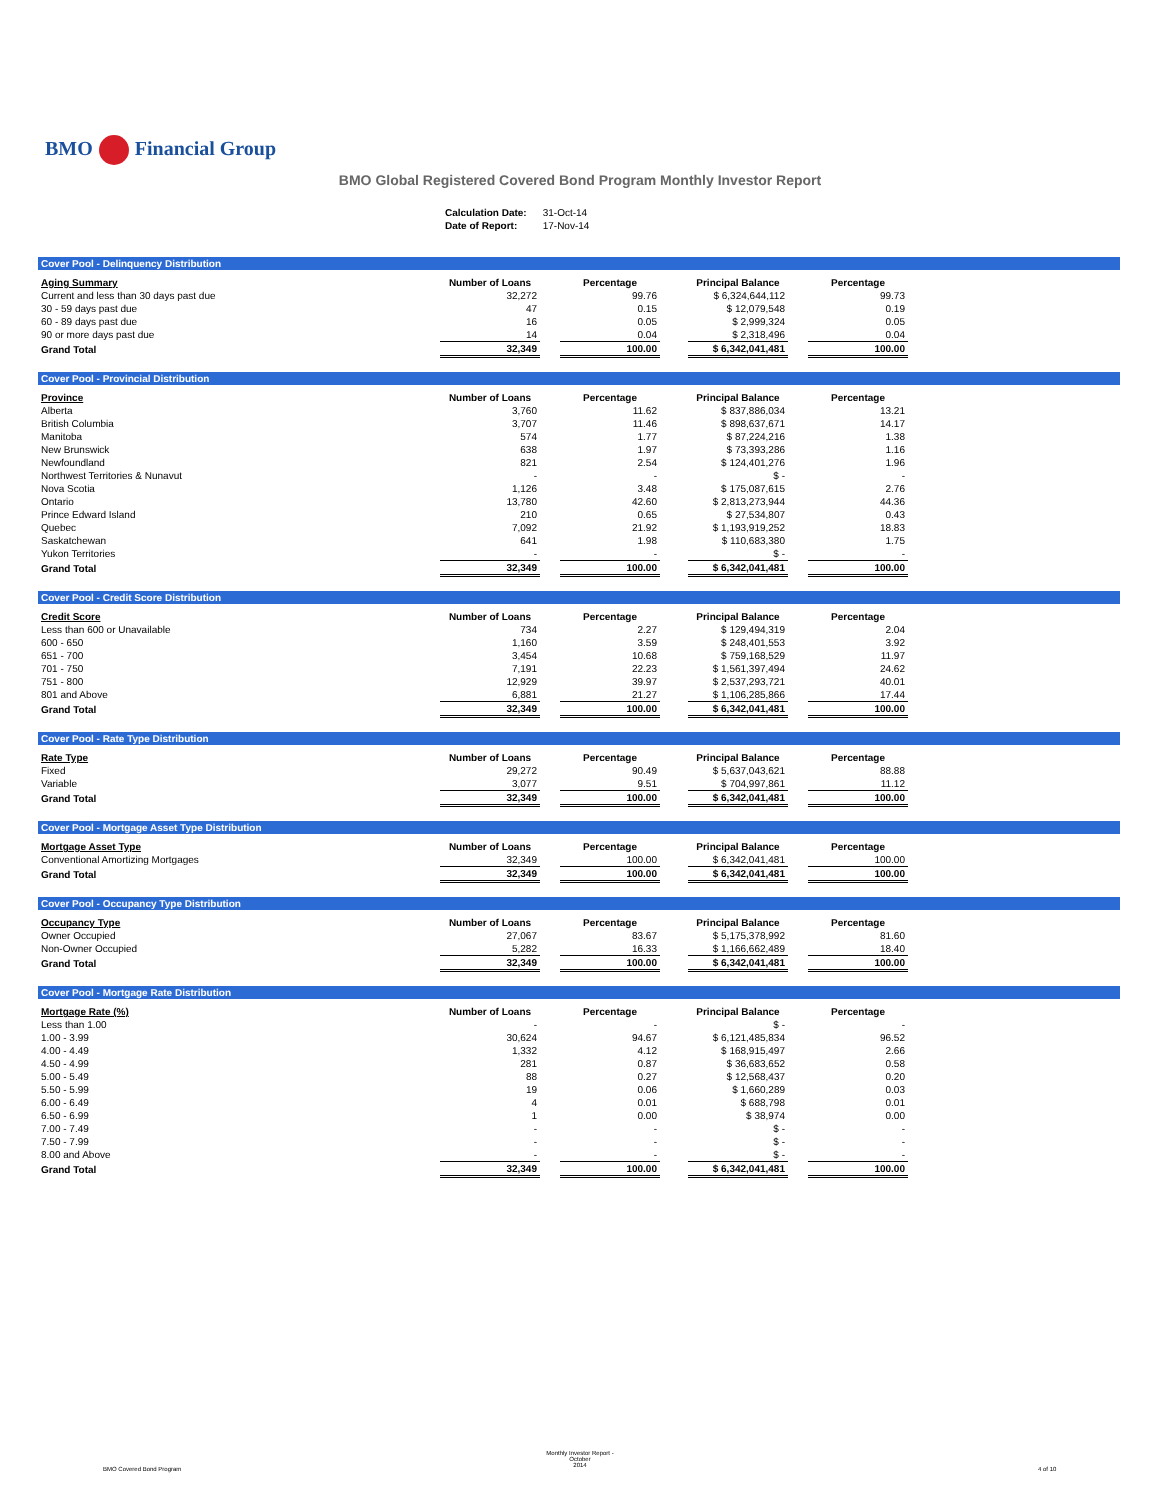BMO Financial Group
BMO Global Registered Covered Bond Program Monthly Investor Report
| Calculation Date: | 31-Oct-14 |
| Date of Report: | 17-Nov-14 |
Cover Pool - Delinquency Distribution
| Aging Summary | Number of Loans | | Percentage | | Principal Balance | | Percentage |
| Current and less than 30 days past due | 32,272 | | 99.76 | | $ 6,324,644,112 | | 99.73 |
| 30 - 59 days past due | 47 | | 0.15 | | $ 12,079,548 | | 0.19 |
| 60 - 89 days past due | 16 | | 0.05 | | $ 2,999,324 | | 0.05 |
| 90 or more days past due | 14 | | 0.04 | | $ 2,318,496 | | 0.04 |
| Grand Total | 32,349 | | 100.00 | | $ 6,342,041,481 | | 100.00 |
Cover Pool - Provincial Distribution
| Province | Number of Loans | | Percentage | | Principal Balance | | Percentage |
| Alberta | 3,760 | | 11.62 | | $ 837,886,034 | | 13.21 |
| British Columbia | 3,707 | | 11.46 | | $ 898,637,671 | | 14.17 |
| Manitoba | 574 | | 1.77 | | $ 87,224,216 | | 1.38 |
| New Brunswick | 638 | | 1.97 | | $ 73,393,286 | | 1.16 |
| Newfoundland | 821 | | 2.54 | | $ 124,401,276 | | 1.96 |
| Northwest Territories & Nunavut | - | | - | | $ - | | - |
| Nova Scotia | 1,126 | | 3.48 | | $ 175,087,615 | | 2.76 |
| Ontario | 13,780 | | 42.60 | | $ 2,813,273,944 | | 44.36 |
| Prince Edward Island | 210 | | 0.65 | | $ 27,534,807 | | 0.43 |
| Quebec | 7,092 | | 21.92 | | $ 1,193,919,252 | | 18.83 |
| Saskatchewan | 641 | | 1.98 | | $ 110,683,380 | | 1.75 |
| Yukon Territories | - | | - | | $ - | | - |
| Grand Total | 32,349 | | 100.00 | | $ 6,342,041,481 | | 100.00 |
Cover Pool - Credit Score Distribution
| Credit Score | Number of Loans | | Percentage | | Principal Balance | | Percentage |
| Less than 600 or Unavailable | 734 | | 2.27 | | $ 129,494,319 | | 2.04 |
| 600 - 650 | 1,160 | | 3.59 | | $ 248,401,553 | | 3.92 |
| 651 - 700 | 3,454 | | 10.68 | | $ 759,168,529 | | 11.97 |
| 701 - 750 | 7,191 | | 22.23 | | $ 1,561,397,494 | | 24.62 |
| 751 - 800 | 12,929 | | 39.97 | | $ 2,537,293,721 | | 40.01 |
| 801 and Above | 6,881 | | 21.27 | | $ 1,106,285,866 | | 17.44 |
| Grand Total | 32,349 | | 100.00 | | $ 6,342,041,481 | | 100.00 |
Cover Pool - Rate Type Distribution
| Rate Type | Number of Loans | | Percentage | | Principal Balance | | Percentage |
| Fixed | 29,272 | | 90.49 | | $ 5,637,043,621 | | 88.88 |
| Variable | 3,077 | | 9.51 | | $ 704,997,861 | | 11.12 |
| Grand Total | 32,349 | | 100.00 | | $ 6,342,041,481 | | 100.00 |
Cover Pool - Mortgage Asset Type Distribution
| Mortgage Asset Type | Number of Loans | | Percentage | | Principal Balance | | Percentage |
| Conventional Amortizing Mortgages | 32,349 | | 100.00 | | $ 6,342,041,481 | | 100.00 |
| Grand Total | 32,349 | | 100.00 | | $ 6,342,041,481 | | 100.00 |
Cover Pool - Occupancy Type Distribution
| Occupancy Type | Number of Loans | | Percentage | | Principal Balance | | Percentage |
| Owner Occupied | 27,067 | | 83.67 | | $ 5,175,378,992 | | 81.60 |
| Non-Owner Occupied | 5,282 | | 16.33 | | $ 1,166,662,489 | | 18.40 |
| Grand Total | 32,349 | | 100.00 | | $ 6,342,041,481 | | 100.00 |
Cover Pool - Mortgage Rate Distribution
| Mortgage Rate (%) | Number of Loans | | Percentage | | Principal Balance | | Percentage |
| Less than 1.00 | - | | - | | $ - | | - |
| 1.00 - 3.99 | 30,624 | | 94.67 | | $ 6,121,485,834 | | 96.52 |
| 4.00 - 4.49 | 1,332 | | 4.12 | | $ 168,915,497 | | 2.66 |
| 4.50 - 4.99 | 281 | | 0.87 | | $ 36,683,652 | | 0.58 |
| 5.00 - 5.49 | 88 | | 0.27 | | $ 12,568,437 | | 0.20 |
| 5.50 - 5.99 | 19 | | 0.06 | | $ 1,660,289 | | 0.03 |
| 6.00 - 6.49 | 4 | | 0.01 | | $ 688,798 | | 0.01 |
| 6.50 - 6.99 | 1 | | 0.00 | | $ 38,974 | | 0.00 |
| 7.00 - 7.49 | - | | - | | $ - | | - |
| 7.50 - 7.99 | - | | - | | $ - | | - |
| 8.00 and Above | - | | - | | $ - | | - |
| Grand Total | 32,349 | | 100.00 | | $ 6,342,041,481 | | 100.00 |
Monthly Investor Report - October
2014
BMO Covered Bond Program 4 of 10